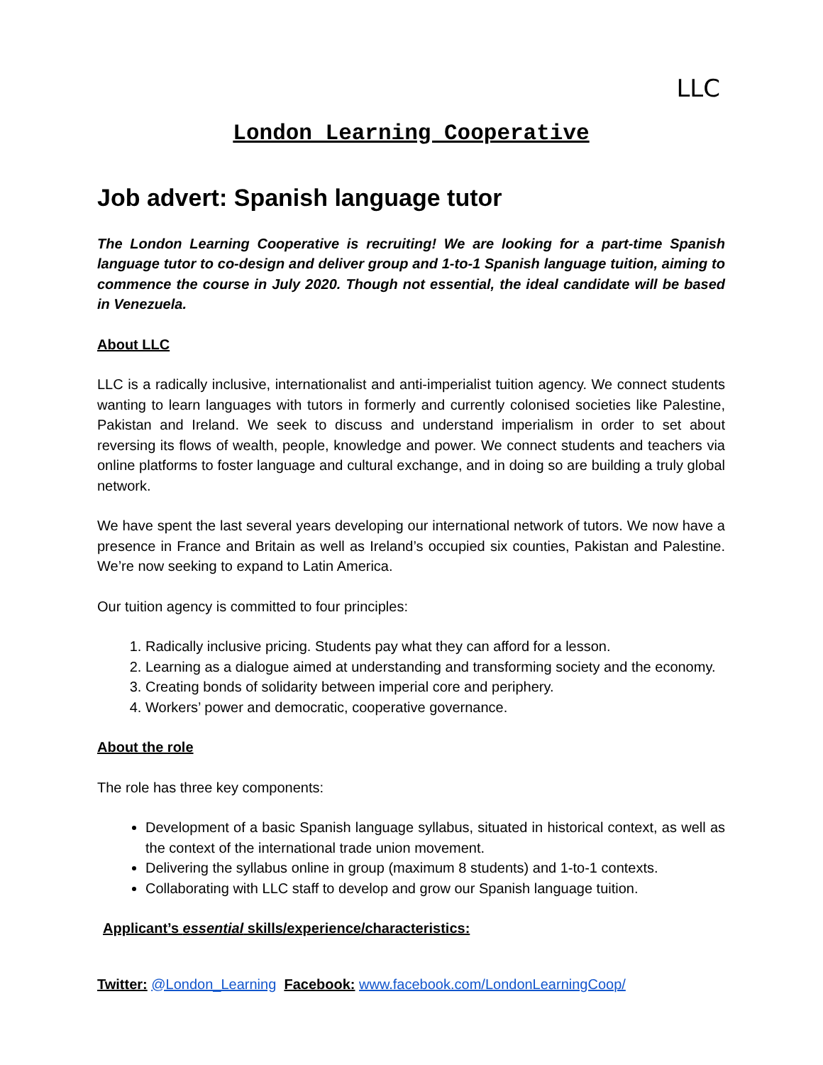LLC
London Learning Cooperative
Job advert: Spanish language tutor
The London Learning Cooperative is recruiting! We are looking for a part-time Spanish language tutor to co-design and deliver group and 1-to-1 Spanish language tuition, aiming to commence the course in July 2020. Though not essential, the ideal candidate will be based in Venezuela.
About LLC
LLC is a radically inclusive, internationalist and anti-imperialist tuition agency. We connect students wanting to learn languages with tutors in formerly and currently colonised societies like Palestine, Pakistan and Ireland. We seek to discuss and understand imperialism in order to set about reversing its flows of wealth, people, knowledge and power. We connect students and teachers via online platforms to foster language and cultural exchange, and in doing so are building a truly global network.
We have spent the last several years developing our international network of tutors. We now have a presence in France and Britain as well as Ireland’s occupied six counties, Pakistan and Palestine. We’re now seeking to expand to Latin America.
Our tuition agency is committed to four principles:
1. Radically inclusive pricing. Students pay what they can afford for a lesson.
2. Learning as a dialogue aimed at understanding and transforming society and the economy.
3. Creating bonds of solidarity between imperial core and periphery.
4. Workers’ power and democratic, cooperative governance.
About the role
The role has three key components:
Development of a basic Spanish language syllabus, situated in historical context, as well as the context of the international trade union movement.
Delivering the syllabus online in group (maximum 8 students) and 1-to-1 contexts.
Collaborating with LLC staff to develop and grow our Spanish language tuition.
Applicant’s essential skills/experience/characteristics:
Twitter: @London_Learning Facebook: www.facebook.com/LondonLearningCoop/